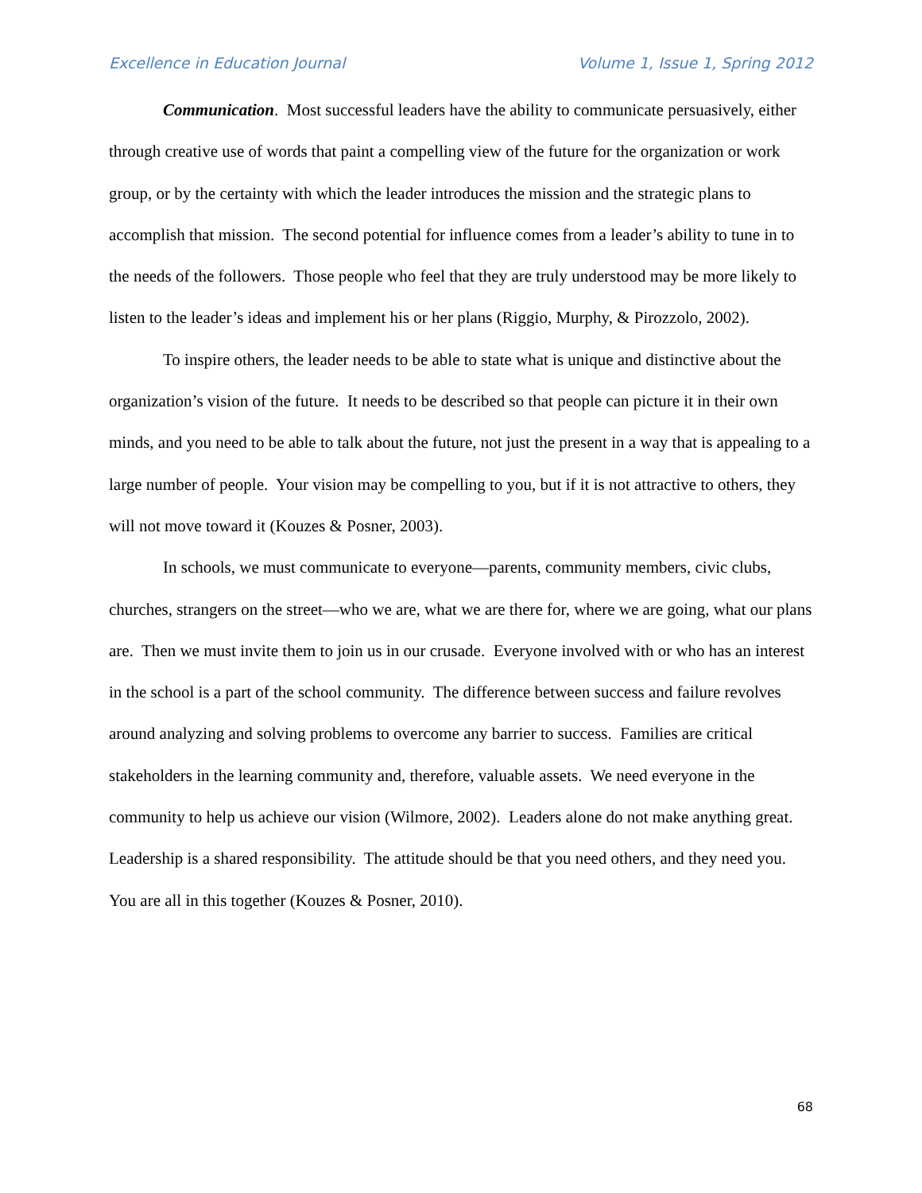Excellence in Education Journal Volume 1, Issue 1, Spring 2012
Communication. Most successful leaders have the ability to communicate persuasively, either through creative use of words that paint a compelling view of the future for the organization or work group, or by the certainty with which the leader introduces the mission and the strategic plans to accomplish that mission. The second potential for influence comes from a leader’s ability to tune in to the needs of the followers. Those people who feel that they are truly understood may be more likely to listen to the leader’s ideas and implement his or her plans (Riggio, Murphy, & Pirozzolo, 2002).
To inspire others, the leader needs to be able to state what is unique and distinctive about the organization’s vision of the future. It needs to be described so that people can picture it in their own minds, and you need to be able to talk about the future, not just the present in a way that is appealing to a large number of people. Your vision may be compelling to you, but if it is not attractive to others, they will not move toward it (Kouzes & Posner, 2003).
In schools, we must communicate to everyone—parents, community members, civic clubs, churches, strangers on the street—who we are, what we are there for, where we are going, what our plans are. Then we must invite them to join us in our crusade. Everyone involved with or who has an interest in the school is a part of the school community. The difference between success and failure revolves around analyzing and solving problems to overcome any barrier to success. Families are critical stakeholders in the learning community and, therefore, valuable assets. We need everyone in the community to help us achieve our vision (Wilmore, 2002). Leaders alone do not make anything great. Leadership is a shared responsibility. The attitude should be that you need others, and they need you. You are all in this together (Kouzes & Posner, 2010).
68